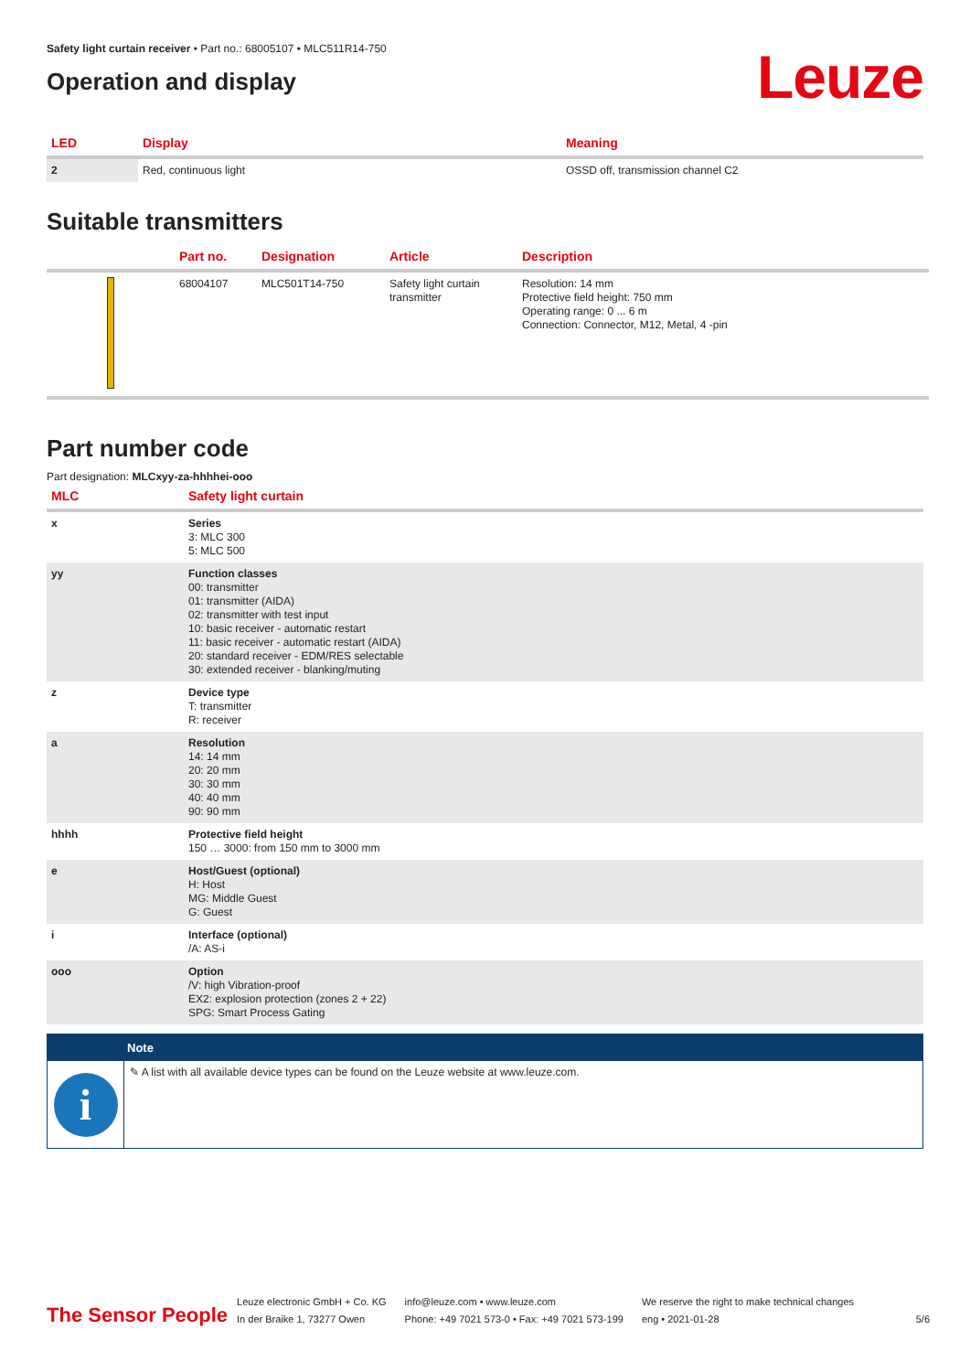Safety light curtain receiver • Part no.: 68005107 • MLC511R14-750
Operation and display
Leuze
| LED | Display | Meaning |
| --- | --- | --- |
| 2 | Red, continuous light | OSSD off, transmission channel C2 |
Suitable transmitters
| | Part no. | Designation | Article | Description |
| --- | --- | --- | --- | --- |
| | 68004107 | MLC501T14-750 | Safety light curtain transmitter | Resolution: 14 mm Protective field height: 750 mm Operating range: 0 ... 6 m Connection: Connector, M12, Metal, 4 -pin |
Part number code
Part designation: MLCxyy-za-hhhhei-ooo
| MLC | Safety light curtain |
| --- | --- |
| x | Series 3: MLC 300 5: MLC 500 |
| yy | Function classes 00: transmitter 01: transmitter (AIDA) 02: transmitter with test input 10: basic receiver - automatic restart 11: basic receiver - automatic restart (AIDA) 20: standard receiver - EDM/RES selectable 30: extended receiver - blanking/muting |
| z | Device type T: transmitter R: receiver |
| a | Resolution 14: 14 mm 20: 20 mm 30: 30 mm 40: 40 mm 90: 90 mm |
| hhhh | Protective field height 150 … 3000: from 150 mm to 3000 mm |
| e | Host/Guest (optional) H: Host MG: Middle Guest G: Guest |
| i | Interface (optional) /A: AS-i |
| ooo | Option /V: high Vibration-proof EX2: explosion protection (zones 2 + 22) SPG: Smart Process Gating |
Note
i
✎ A list with all available device types can be found on the Leuze website at www.leuze.com.
The Sensor People
Leuze electronic GmbH + Co. KG
In der Braike 1, 73277 Owen
info@leuze.com • www.leuze.com
Phone: +49 7021 573-0 • Fax: +49 7021 573-199
We reserve the right to make technical changes
eng • 2021-01-28
5/6